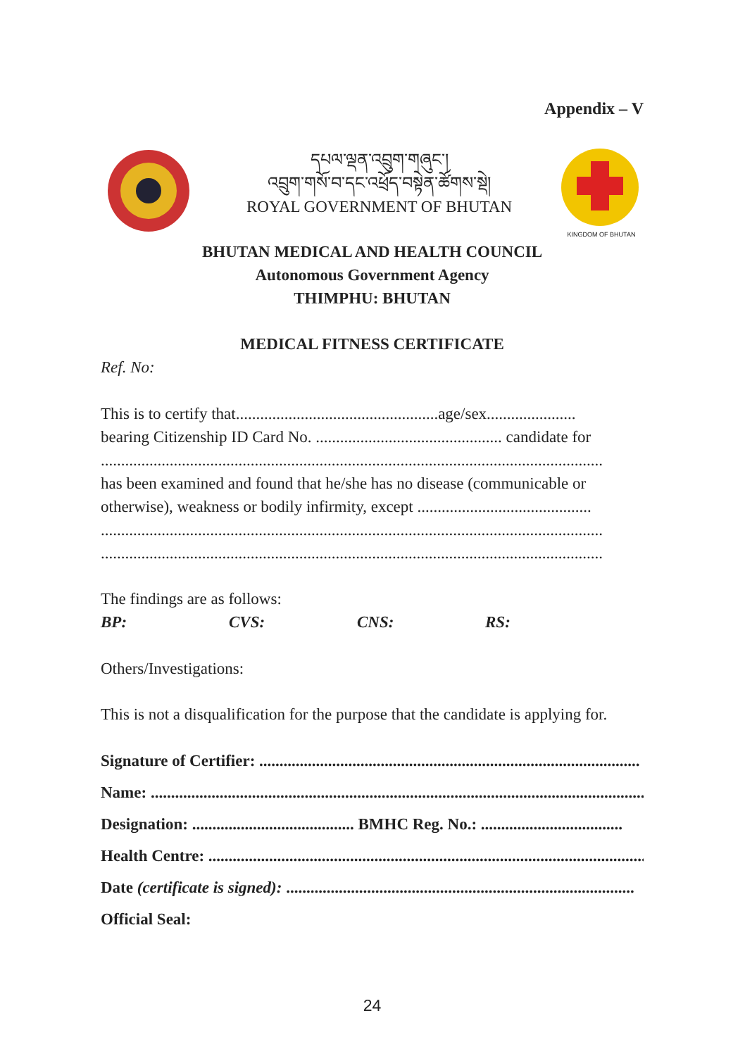Appendix – V
དཔལ་ལྡན་འབྲུག་གཞུང་།
འབྲུག་གསོ་བ་དང་འཕྲོད་བསྟེན་ཚོགས་སྡེ།
ROYAL GOVERNMENT OF BHUTAN
KINGDOM OF BHUTAN
BHUTAN MEDICAL AND HEALTH COUNCIL
Autonomous Government Agency
THIMPHU: BHUTAN
MEDICAL FITNESS CERTIFICATE
Ref. No:
This is to certify that..................................................age/sex......................
bearing Citizenship ID Card No. .............................................. candidate for
............................................................................................................................
has been examined and found that he/she has no disease (communicable or otherwise), weakness or bodily infirmity, except ...........................................
............................................................................................................................
............................................................................................................................
The findings are as follows:
BP: CVS: CNS: RS:
Others/Investigations:
This is not a disqualification for the purpose that the candidate is applying for.
Signature of Certifier: ..............................................................................................
Name: ..........................................................................................................................
Designation: ........................................ BMHC Reg. No.: ...................................
Health Centre: .............................................................................................................
Date (certificate is signed): ......................................................................................
Official Seal:
24